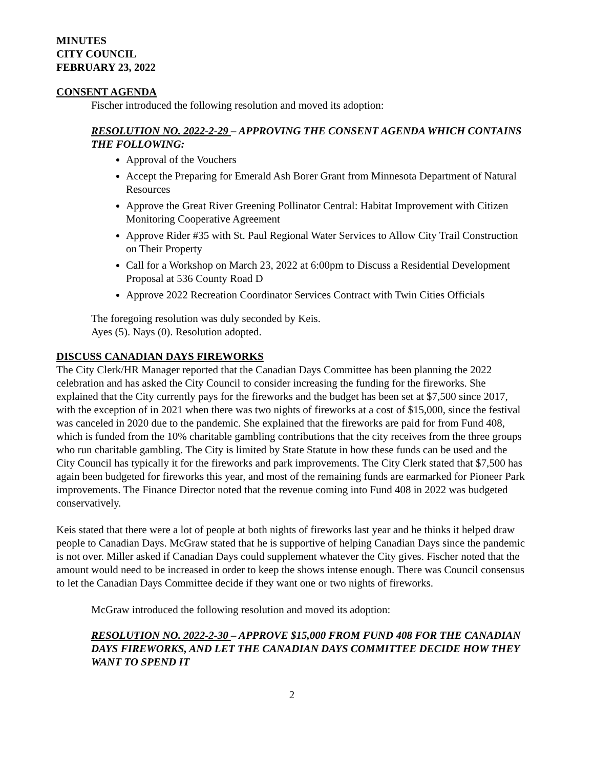MINUTES
CITY COUNCIL
FEBRUARY 23, 2022
CONSENT AGENDA
Fischer introduced the following resolution and moved its adoption:
RESOLUTION NO. 2022-2-29 – APPROVING THE CONSENT AGENDA WHICH CONTAINS THE FOLLOWING:
Approval of the Vouchers
Accept the Preparing for Emerald Ash Borer Grant from Minnesota Department of Natural Resources
Approve the Great River Greening Pollinator Central: Habitat Improvement with Citizen Monitoring Cooperative Agreement
Approve Rider #35 with St. Paul Regional Water Services to Allow City Trail Construction on Their Property
Call for a Workshop on March 23, 2022 at 6:00pm to Discuss a Residential Development Proposal at 536 County Road D
Approve 2022 Recreation Coordinator Services Contract with Twin Cities Officials
The foregoing resolution was duly seconded by Keis.
Ayes (5). Nays (0). Resolution adopted.
DISCUSS CANADIAN DAYS FIREWORKS
The City Clerk/HR Manager reported that the Canadian Days Committee has been planning the 2022 celebration and has asked the City Council to consider increasing the funding for the fireworks. She explained that the City currently pays for the fireworks and the budget has been set at $7,500 since 2017, with the exception of in 2021 when there was two nights of fireworks at a cost of $15,000, since the festival was canceled in 2020 due to the pandemic. She explained that the fireworks are paid for from Fund 408, which is funded from the 10% charitable gambling contributions that the city receives from the three groups who run charitable gambling. The City is limited by State Statute in how these funds can be used and the City Council has typically it for the fireworks and park improvements. The City Clerk stated that $7,500 has again been budgeted for fireworks this year, and most of the remaining funds are earmarked for Pioneer Park improvements. The Finance Director noted that the revenue coming into Fund 408 in 2022 was budgeted conservatively.
Keis stated that there were a lot of people at both nights of fireworks last year and he thinks it helped draw people to Canadian Days. McGraw stated that he is supportive of helping Canadian Days since the pandemic is not over. Miller asked if Canadian Days could supplement whatever the City gives. Fischer noted that the amount would need to be increased in order to keep the shows intense enough. There was Council consensus to let the Canadian Days Committee decide if they want one or two nights of fireworks.
McGraw introduced the following resolution and moved its adoption:
RESOLUTION NO. 2022-2-30 – APPROVE $15,000 FROM FUND 408 FOR THE CANADIAN DAYS FIREWORKS, AND LET THE CANADIAN DAYS COMMITTEE DECIDE HOW THEY WANT TO SPEND IT
2